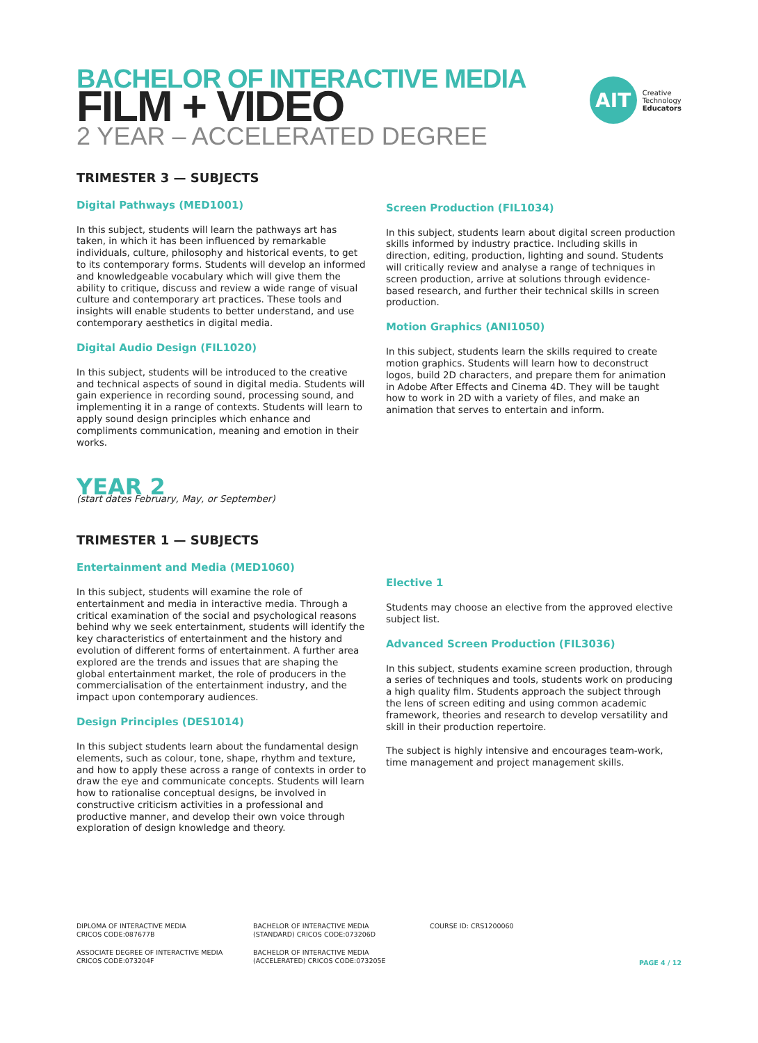BACHELOR OF INTERACTIVE MEDIA
FILM + VIDEO
2 YEAR – ACCELERATED DEGREE
AIT
Creative
Technology
Educators
TRIMESTER 3 — SUBJECTS
Digital Pathways (MED1001)
In this subject, students will learn the pathways art has taken, in which it has been influenced by remarkable individuals, culture, philosophy and historical events, to get to its contemporary forms. Students will develop an informed and knowledgeable vocabulary which will give them the ability to critique, discuss and review a wide range of visual culture and contemporary art practices. These tools and insights will enable students to better understand, and use contemporary aesthetics in digital media.
Digital Audio Design (FIL1020)
In this subject, students will be introduced to the creative and technical aspects of sound in digital media. Students will gain experience in recording sound, processing sound, and implementing it in a range of contexts. Students will learn to apply sound design principles which enhance and compliments communication, meaning and emotion in their works.
Screen Production (FIL1034)
In this subject, students learn about digital screen production skills informed by industry practice. Including skills in direction, editing, production, lighting and sound. Students will critically review and analyse a range of techniques in screen production, arrive at solutions through evidence-based research, and further their technical skills in screen production.
Motion Graphics (ANI1050)
In this subject, students learn the skills required to create motion graphics. Students will learn how to deconstruct logos, build 2D characters, and prepare them for animation in Adobe After Effects and Cinema 4D. They will be taught how to work in 2D with a variety of files, and make an animation that serves to entertain and inform.
YEAR 2
(start dates February, May, or September)
TRIMESTER 1 — SUBJECTS
Entertainment and Media (MED1060)
In this subject, students will examine the role of entertainment and media in interactive media. Through a critical examination of the social and psychological reasons behind why we seek entertainment, students will identify the key characteristics of entertainment and the history and evolution of different forms of entertainment. A further area explored are the trends and issues that are shaping the global entertainment market, the role of producers in the commercialisation of the entertainment industry, and the impact upon contemporary audiences.
Design Principles (DES1014)
In this subject students learn about the fundamental design elements, such as colour, tone, shape, rhythm and texture, and how to apply these across a range of contexts in order to draw the eye and communicate concepts. Students will learn how to rationalise conceptual designs, be involved in constructive criticism activities in a professional and productive manner, and develop their own voice through exploration of design knowledge and theory.
Elective 1
Students may choose an elective from the approved elective subject list.
Advanced Screen Production (FIL3036)
In this subject, students examine screen production, through a series of techniques and tools, students work on producing a high quality film. Students approach the subject through the lens of screen editing and using common academic framework, theories and research to develop versatility and skill in their production repertoire.
The subject is highly intensive and encourages team-work, time management and project management skills.
DIPLOMA OF INTERACTIVE MEDIA
CRICOS CODE:087677B
ASSOCIATE DEGREE OF INTERACTIVE MEDIA
CRICOS CODE:073204F
BACHELOR OF INTERACTIVE MEDIA
(STANDARD) CRICOS CODE:073206D
BACHELOR OF INTERACTIVE MEDIA
(ACCELERATED) CRICOS CODE:073205E
COURSE ID: CRS1200060
PAGE 4 / 12